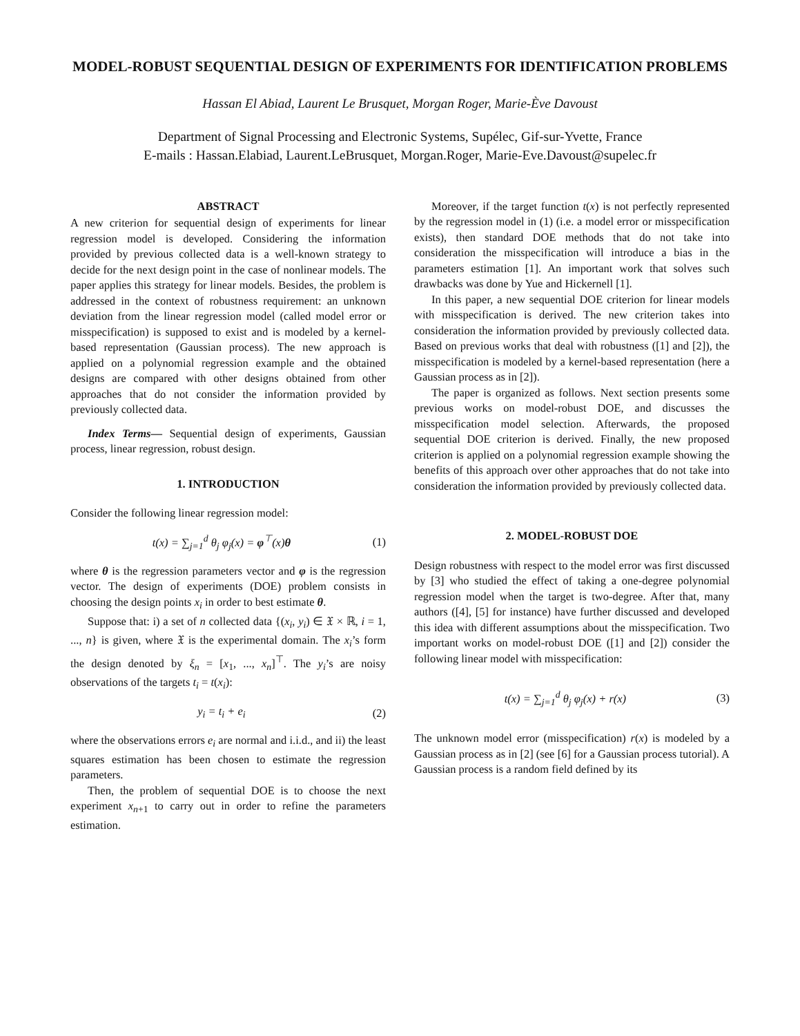MODEL-ROBUST SEQUENTIAL DESIGN OF EXPERIMENTS FOR IDENTIFICATION PROBLEMS
Hassan El Abiad, Laurent Le Brusquet, Morgan Roger, Marie-Ève Davoust
Department of Signal Processing and Electronic Systems, Supélec, Gif-sur-Yvette, France
E-mails : Hassan.Elabiad, Laurent.LeBrusquet, Morgan.Roger, Marie-Eve.Davoust@supelec.fr
ABSTRACT
A new criterion for sequential design of experiments for linear regression model is developed. Considering the information provided by previous collected data is a well-known strategy to decide for the next design point in the case of nonlinear models. The paper applies this strategy for linear models. Besides, the problem is addressed in the context of robustness requirement: an unknown deviation from the linear regression model (called model error or misspecification) is supposed to exist and is modeled by a kernel-based representation (Gaussian process). The new approach is applied on a polynomial regression example and the obtained designs are compared with other designs obtained from other approaches that do not consider the information provided by previously collected data.
Index Terms— Sequential design of experiments, Gaussian process, linear regression, robust design.
1. INTRODUCTION
Consider the following linear regression model:
t(x) = ∑<sub>j=1</sub><sup>d</sup> θ<sub>j</sub> φ<sub>j</sub>(x) = φ<sup>⊤</sup>(x)θ (1)
where θ is the regression parameters vector and φ is the regression vector. The design of experiments (DOE) problem consists in choosing the design points x<sub>i</sub> in order to best estimate θ.
Suppose that: i) a set of n collected data {(x<sub>i</sub>, y<sub>i</sub>) ∈ 𝔛 × ℝ, i = 1, ..., n} is given, where 𝔛 is the experimental domain. The x<sub>i</sub>’s form the design denoted by ξ<sub>n</sub> = [x<sub>1</sub>, ..., x<sub>n</sub>]<sup>⊤</sup>. The y<sub>i</sub>’s are noisy observations of the targets t<sub>i</sub> = t(x<sub>i</sub>):
y<sub>i</sub> = t<sub>i</sub> + e<sub>i</sub> (2)
where the observations errors e<sub>i</sub> are normal and i.i.d., and ii) the least squares estimation has been chosen to estimate the regression parameters.
Then, the problem of sequential DOE is to choose the next experiment x<sub>n+1</sub> to carry out in order to refine the parameters estimation.
Moreover, if the target function t(x) is not perfectly represented by the regression model in (1) (i.e. a model error or misspecification exists), then standard DOE methods that do not take into consideration the misspecification will introduce a bias in the parameters estimation [1]. An important work that solves such drawbacks was done by Yue and Hickernell [1].
In this paper, a new sequential DOE criterion for linear models with misspecification is derived. The new criterion takes into consideration the information provided by previously collected data. Based on previous works that deal with robustness ([1] and [2]), the misspecification is modeled by a kernel-based representation (here a Gaussian process as in [2]).
The paper is organized as follows. Next section presents some previous works on model-robust DOE, and discusses the misspecification model selection. Afterwards, the proposed sequential DOE criterion is derived. Finally, the new proposed criterion is applied on a polynomial regression example showing the benefits of this approach over other approaches that do not take into consideration the information provided by previously collected data.
2. MODEL-ROBUST DOE
Design robustness with respect to the model error was first discussed by [3] who studied the effect of taking a one-degree polynomial regression model when the target is two-degree. After that, many authors ([4], [5] for instance) have further discussed and developed this idea with different assumptions about the misspecification. Two important works on model-robust DOE ([1] and [2]) consider the following linear model with misspecification:
t(x) = ∑<sub>j=1</sub><sup>d</sup> θ<sub>j</sub> φ<sub>j</sub>(x) + r(x) (3)
The unknown model error (misspecification) r(x) is modeled by a Gaussian process as in [2] (see [6] for a Gaussian process tutorial). A Gaussian process is a random field defined by its